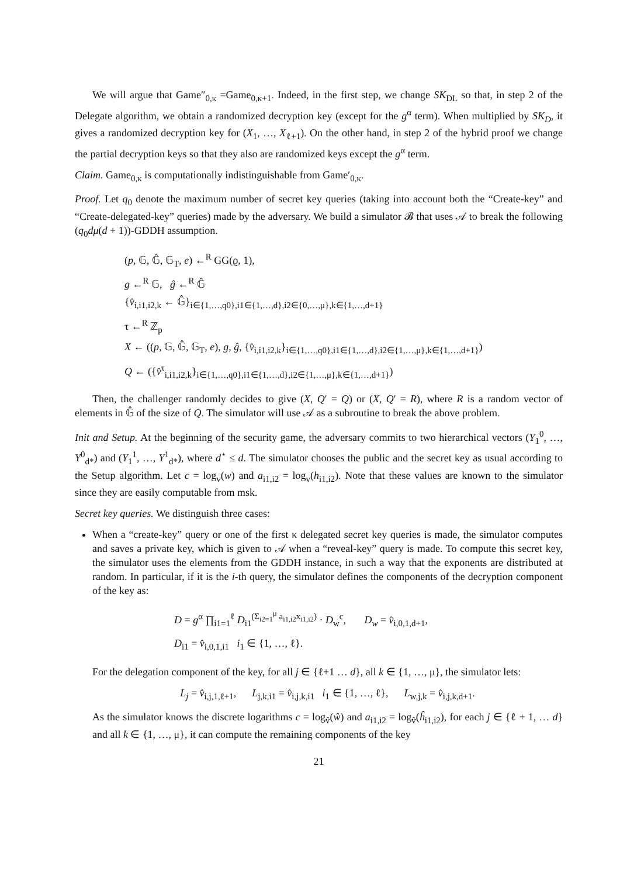We will argue that Game″<sub>0,κ</sub> =Game<sub>0,κ+1</sub>. Indeed, in the first step, we change SK<sub>DL</sub> so that, in step 2 of the Delegate algorithm, we obtain a randomized decryption key (except for the g<sup>α</sup> term). When multiplied by SK<sub>D</sub>, it gives a randomized decryption key for (X<sub>1</sub>, …, X<sub>ℓ+1</sub>). On the other hand, in step 2 of the hybrid proof we change the partial decryption keys so that they also are randomized keys except the g<sup>α</sup> term.
Claim. Game<sub>0,κ</sub> is computationally indistinguishable from Game′<sub>0,κ</sub>.
Proof. Let q<sub>0</sub> denote the maximum number of secret key queries (taking into account both the “Create-key” and “Create-delegated-key” queries) made by the adversary. We build a simulator 𝓑 that uses 𝒜 to break the following (q<sub>0</sub>dμ(d + 1))-GDDH assumption.
(p, 𝔾, 𝔾̂, 𝔾<sub>T</sub>, e) ←<sup>R</sup> GG(ϱ, 1),
g ←<sup>R</sup> 𝔾, ĝ ←<sup>R</sup> 𝔾̂
{v̂<sub>i,i1,i2,k</sub> ← 𝔾̂}<sub>i∈{1,…,q0},i1∈{1,…,d},i2∈{0,…,μ},k∈{1,…,d+1}</sub>
τ ←<sup>R</sup> ℤ<sub>p</sub>
X ← ((p, 𝔾, 𝔾̂, 𝔾<sub>T</sub>, e), g, ĝ, {v̂<sub>i,i1,i2,k</sub>}<sub>i∈{1,…,q0},i1∈{1,…,d},i2∈{1,…,μ},k∈{1,…,d+1}</sub>)
Q ← ({v̂<sup>τ</sup><sub>i,i1,i2,k</sub>}<sub>i∈{1,…,q0},i1∈{1,…,d},i2∈{1,…,μ},k∈{1,…,d+1}</sub>)
Then, the challenger randomly decides to give (X, Q′ = Q) or (X, Q′ = R), where R is a random vector of elements in 𝔾̂ of the size of Q. The simulator will use 𝒜 as a subroutine to break the above problem.
Init and Setup. At the beginning of the security game, the adversary commits to two hierarchical vectors (Y<sub>1</sub><sup>0</sup>, …, Y<sup>0</sup><sub>d*</sub>) and (Y<sub>1</sub><sup>1</sup>, …, Y<sup>1</sup><sub>d*</sub>), where d<sup>⋆</sup> ≤ d. The simulator chooses the public and the secret key as usual according to the Setup algorithm. Let c = log<sub>v</sub>(w) and a<sub>i1,i2</sub> = log<sub>v</sub>(h<sub>i1,i2</sub>). Note that these values are known to the simulator since they are easily computable from msk.
Secret key queries. We distinguish three cases:
When a “create-key” query or one of the first κ delegated secret key queries is made, the simulator computes and saves a private key, which is given to 𝒜 when a “reveal-key” query is made. To compute this secret key, the simulator uses the elements from the GDDH instance, in such a way that the exponents are distributed at random. In particular, if it is the i-th query, the simulator defines the components of the decryption component of the key as:
D = g<sup>α</sup> ∏<sub>i1=1</sub><sup>ℓ</sup> D<sub>i1</sub><sup>(Σ<sub>i2=1</sub><sup>μ</sup> a<sub>i1,i2</sub>x<sub>i1,i2</sub>)</sup> · D<sub>w</sub><sup>c</sup>, D<sub>w</sub> = v̂<sub>i,0,1,d+1</sub>,
D<sub>i1</sub> = v̂<sub>i,0,1,i1</sub> i<sub>1</sub> ∈ {1, …, ℓ}.
For the delegation component of the key, for all j ∈ {ℓ+1 … d}, all k ∈ {1, …, μ}, the simulator lets:
L<sub>j</sub> = v̂<sub>i,j,1,ℓ+1</sub>, L<sub>j,k,i1</sub> = v̂<sub>i,j,k,i1</sub> i<sub>1</sub> ∈ {1, …, ℓ}, L<sub>w,j,k</sub> = v̂<sub>i,j,k,d+1</sub>.
As the simulator knows the discrete logarithms c = log<sub>v̂</sub>(ŵ) and a<sub>i1,i2</sub> = log<sub>v̂</sub>(ĥ<sub>i1,i2</sub>), for each j ∈ {ℓ + 1, … d} and all k ∈ {1, …, μ}, it can compute the remaining components of the key
21